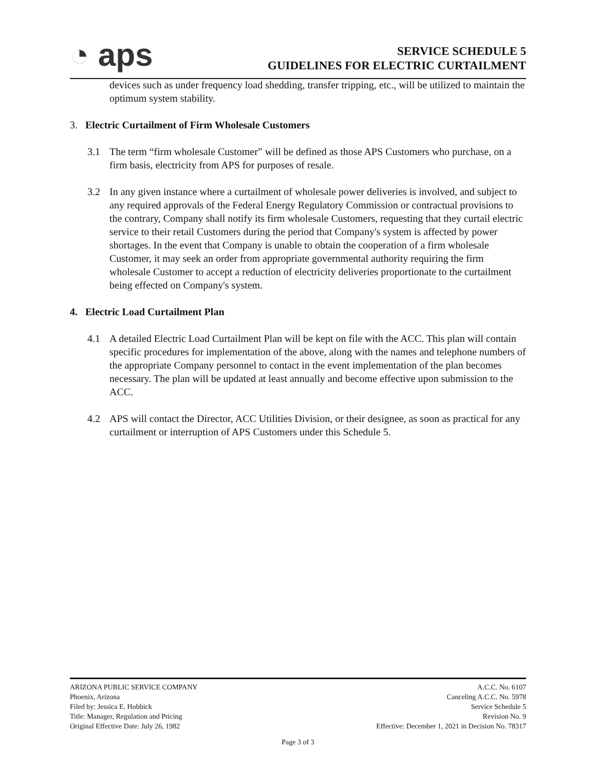◔ aps
SERVICE SCHEDULE 5
GUIDELINES FOR ELECTRIC CURTAILMENT
devices such as under frequency load shedding, transfer tripping, etc., will be utilized to maintain the optimum system stability.
3. Electric Curtailment of Firm Wholesale Customers
3.1 The term “firm wholesale Customer” will be defined as those APS Customers who purchase, on a firm basis, electricity from APS for purposes of resale.
3.2 In any given instance where a curtailment of wholesale power deliveries is involved, and subject to any required approvals of the Federal Energy Regulatory Commission or contractual provisions to the contrary, Company shall notify its firm wholesale Customers, requesting that they curtail electric service to their retail Customers during the period that Company's system is affected by power shortages. In the event that Company is unable to obtain the cooperation of a firm wholesale Customer, it may seek an order from appropriate governmental authority requiring the firm wholesale Customer to accept a reduction of electricity deliveries proportionate to the curtailment being effected on Company's system.
4. Electric Load Curtailment Plan
4.1 A detailed Electric Load Curtailment Plan will be kept on file with the ACC. This plan will contain specific procedures for implementation of the above, along with the names and telephone numbers of the appropriate Company personnel to contact in the event implementation of the plan becomes necessary. The plan will be updated at least annually and become effective upon submission to the ACC.
4.2 APS will contact the Director, ACC Utilities Division, or their designee, as soon as practical for any curtailment or interruption of APS Customers under this Schedule 5.
ARIZONA PUBLIC SERVICE COMPANY
Phoenix, Arizona
Filed by: Jessica E. Hobbick
Title: Manager, Regulation and Pricing
Original Effective Date: July 26, 1982
A.C.C. No. 6107
Canceling A.C.C. No. 5978
Service Schedule 5
Revision No. 9
Effective: December 1, 2021 in Decision No. 78317
Page 3 of 3